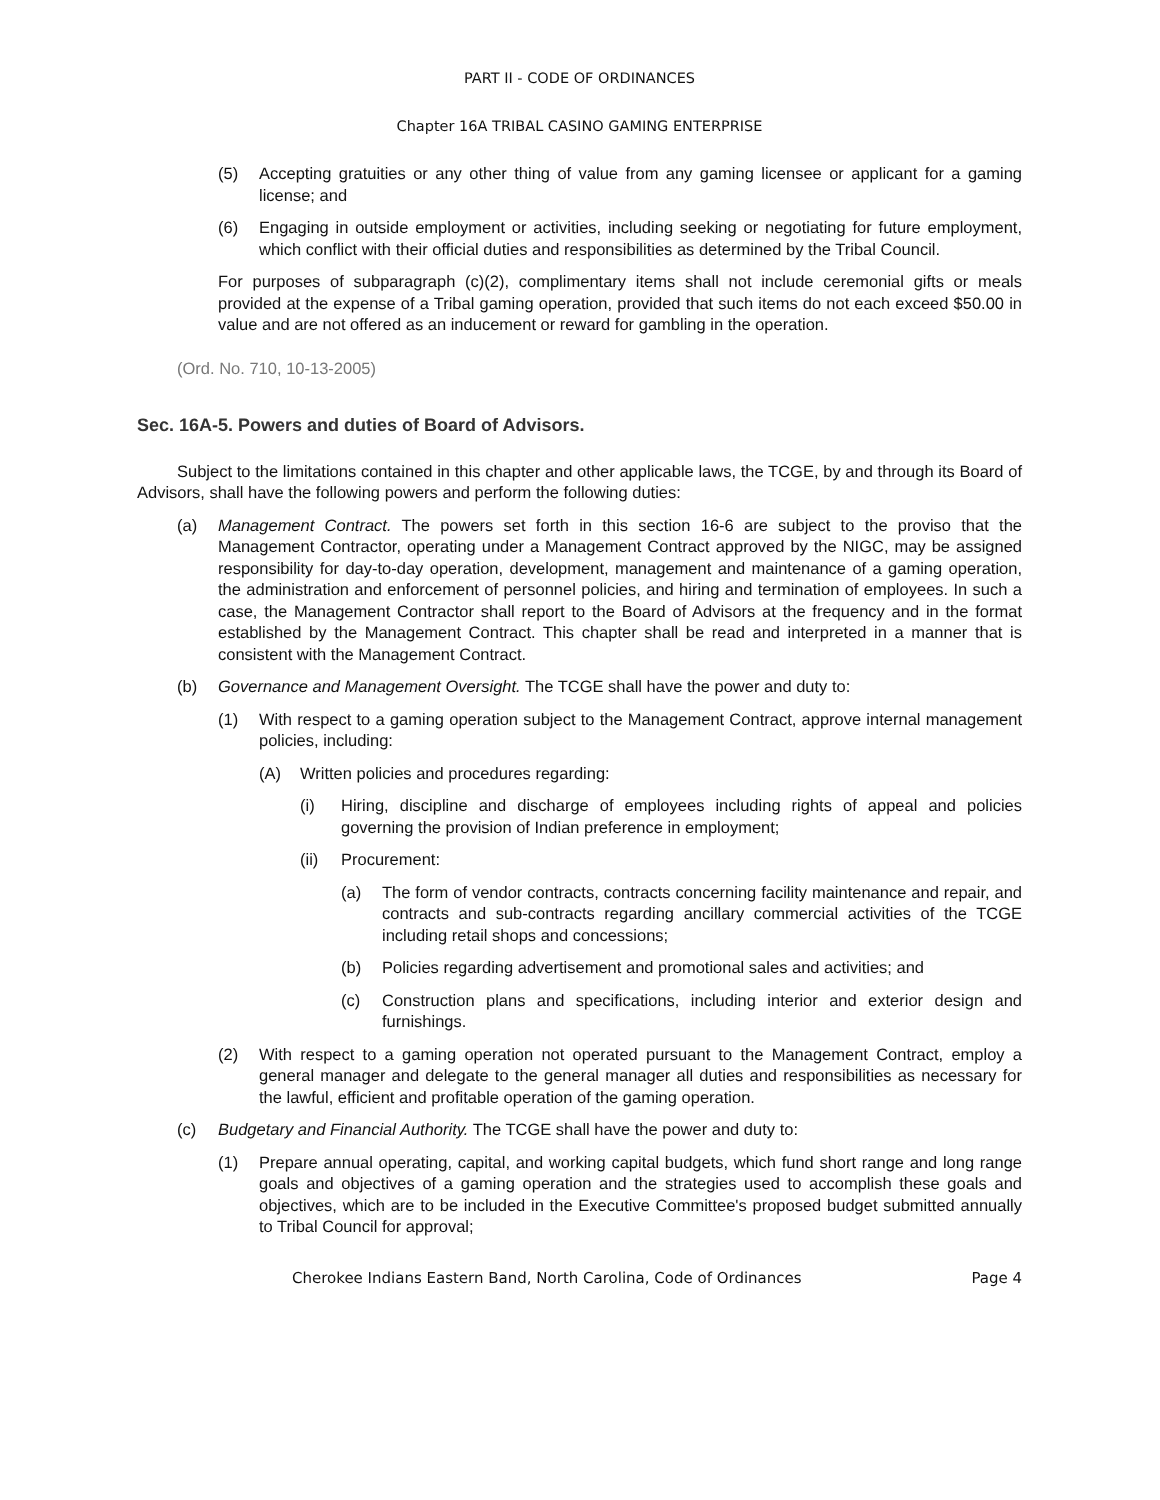PART II - CODE OF ORDINANCES
Chapter 16A TRIBAL CASINO GAMING ENTERPRISE
(5) Accepting gratuities or any other thing of value from any gaming licensee or applicant for a gaming license; and
(6) Engaging in outside employment or activities, including seeking or negotiating for future employment, which conflict with their official duties and responsibilities as determined by the Tribal Council.
For purposes of subparagraph (c)(2), complimentary items shall not include ceremonial gifts or meals provided at the expense of a Tribal gaming operation, provided that such items do not each exceed $50.00 in value and are not offered as an inducement or reward for gambling in the operation.
(Ord. No. 710, 10-13-2005)
Sec. 16A-5. Powers and duties of Board of Advisors.
Subject to the limitations contained in this chapter and other applicable laws, the TCGE, by and through its Board of Advisors, shall have the following powers and perform the following duties:
(a) Management Contract. The powers set forth in this section 16-6 are subject to the proviso that the Management Contractor, operating under a Management Contract approved by the NIGC, may be assigned responsibility for day-to-day operation, development, management and maintenance of a gaming operation, the administration and enforcement of personnel policies, and hiring and termination of employees. In such a case, the Management Contractor shall report to the Board of Advisors at the frequency and in the format established by the Management Contract. This chapter shall be read and interpreted in a manner that is consistent with the Management Contract.
(b) Governance and Management Oversight. The TCGE shall have the power and duty to:
(1) With respect to a gaming operation subject to the Management Contract, approve internal management policies, including:
(A) Written policies and procedures regarding:
(i) Hiring, discipline and discharge of employees including rights of appeal and policies governing the provision of Indian preference in employment;
(ii) Procurement:
(a) The form of vendor contracts, contracts concerning facility maintenance and repair, and contracts and sub-contracts regarding ancillary commercial activities of the TCGE including retail shops and concessions;
(b) Policies regarding advertisement and promotional sales and activities; and
(c) Construction plans and specifications, including interior and exterior design and furnishings.
(2) With respect to a gaming operation not operated pursuant to the Management Contract, employ a general manager and delegate to the general manager all duties and responsibilities as necessary for the lawful, efficient and profitable operation of the gaming operation.
(c) Budgetary and Financial Authority. The TCGE shall have the power and duty to:
(1) Prepare annual operating, capital, and working capital budgets, which fund short range and long range goals and objectives of a gaming operation and the strategies used to accomplish these goals and objectives, which are to be included in the Executive Committee's proposed budget submitted annually to Tribal Council for approval;
Cherokee Indians Eastern Band, North Carolina, Code of Ordinances Page 4